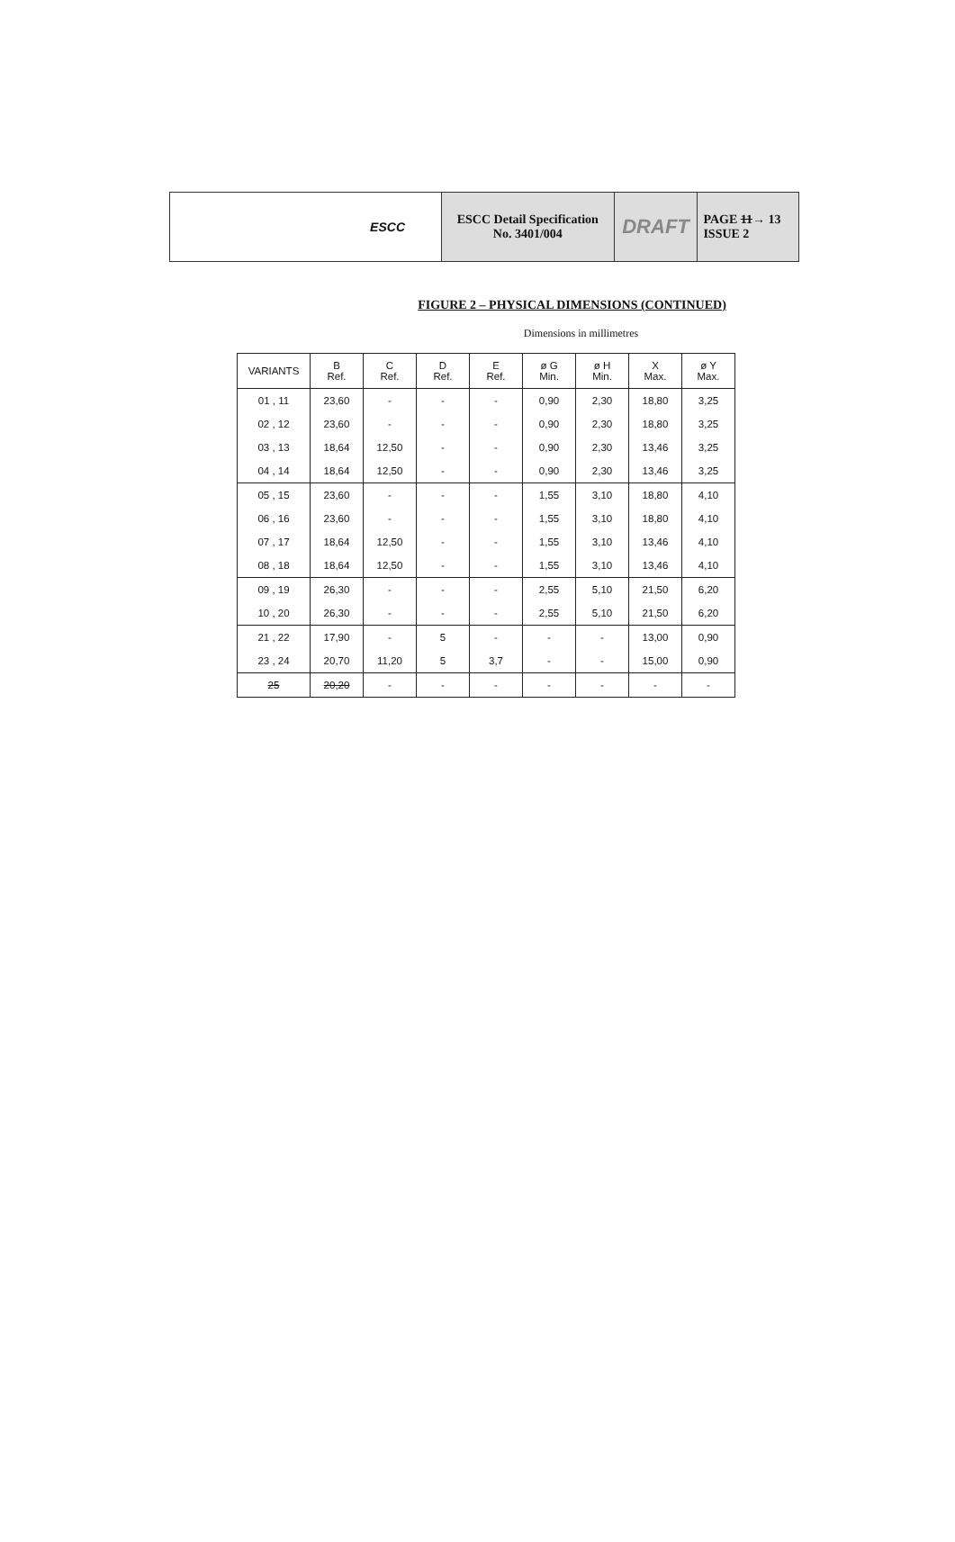| ESCC | ESCC Detail Specification No. 3401/004 | DRAFT | PAGE 11 → 13 ISSUE 2 |
FIGURE 2 – PHYSICAL DIMENSIONS (CONTINUED)
Dimensions in millimetres
| VARIANTS | B Ref. | C Ref. | D Ref. | E Ref. | ø G Min. | ø H Min. | X Max. | ø Y Max. |
| --- | --- | --- | --- | --- | --- | --- | --- | --- |
| 01 , 11 | 23,60 | - | - | - | 0,90 | 2,30 | 18,80 | 3,25 |
| 02 , 12 | 23,60 | - | - | - | 0,90 | 2,30 | 18,80 | 3,25 |
| 03 , 13 | 18,64 | 12,50 | - | - | 0,90 | 2,30 | 13,46 | 3,25 |
| 04 , 14 | 18,64 | 12,50 | - | - | 0,90 | 2,30 | 13,46 | 3,25 |
| 05 , 15 | 23,60 | - | - | - | 1,55 | 3,10 | 18,80 | 4,10 |
| 06 , 16 | 23,60 | - | - | - | 1,55 | 3,10 | 18,80 | 4,10 |
| 07 , 17 | 18,64 | 12,50 | - | - | 1,55 | 3,10 | 13,46 | 4,10 |
| 08 , 18 | 18,64 | 12,50 | - | - | 1,55 | 3,10 | 13,46 | 4,10 |
| 09 , 19 | 26,30 | - | - | - | 2,55 | 5,10 | 21,50 | 6,20 |
| 10 , 20 | 26,30 | - | - | - | 2,55 | 5,10 | 21,50 | 6,20 |
| 21 , 22 | 17,90 | - | 5 | - | - | - | 13,00 | 0,90 |
| 23 , 24 | 20,70 | 11,20 | 5 | 3,7 | - | - | 15,00 | 0,90 |
| 25 | 20,20 | - | - | - | - | - | - | - |